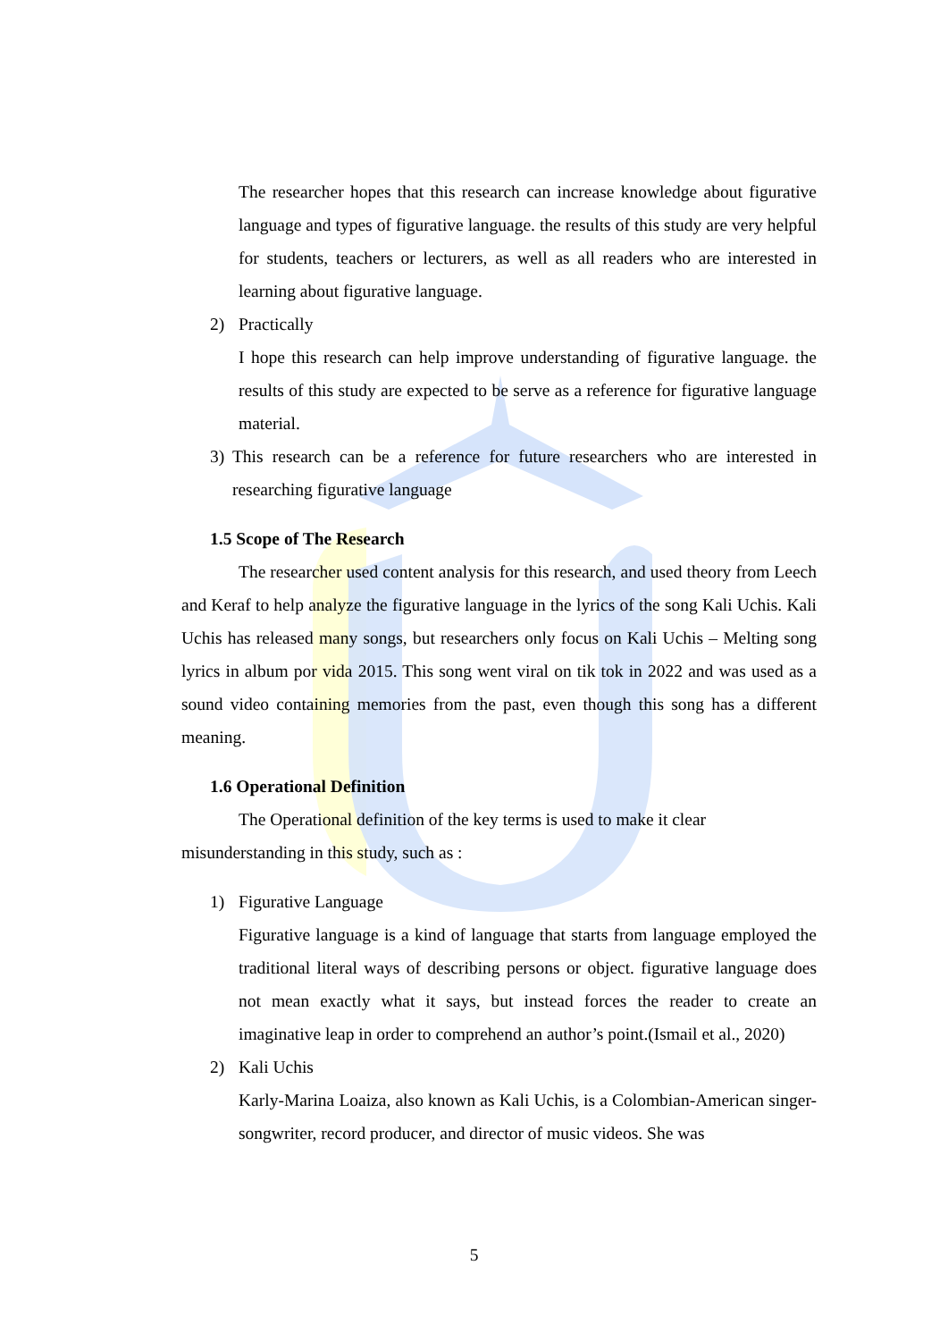The researcher hopes that this research can increase knowledge about figurative language and types of figurative language. the results of this study are very helpful for students, teachers or lecturers, as well as all readers who are interested in learning about figurative language.
2) Practically
I hope this research can help improve understanding of figurative language. the results of this study are expected to be serve as a reference for figurative language material.
3) This research can be a reference for future researchers who are interested in researching figurative language
1.5 Scope of The Research
The researcher used content analysis for this research, and used theory from Leech and Keraf to help analyze the figurative language in the lyrics of the song Kali Uchis. Kali Uchis has released many songs, but researchers only focus on Kali Uchis – Melting song lyrics in album por vida 2015. This song went viral on tik tok in 2022 and was used as a sound video containing memories from the past, even though this song has a different meaning.
1.6 Operational Definition
The Operational definition of the key terms is used to make it clear misunderstanding in this study, such as :
1) Figurative Language
Figurative language is a kind of language that starts from language employed the traditional literal ways of describing persons or object. figurative language does not mean exactly what it says, but instead forces the reader to create an imaginative leap in order to comprehend an author’s point.(Ismail et al., 2020)
2) Kali Uchis
Karly-Marina Loaiza, also known as Kali Uchis, is a Colombian-American singer-songwriter, record producer, and director of music videos. She was
5